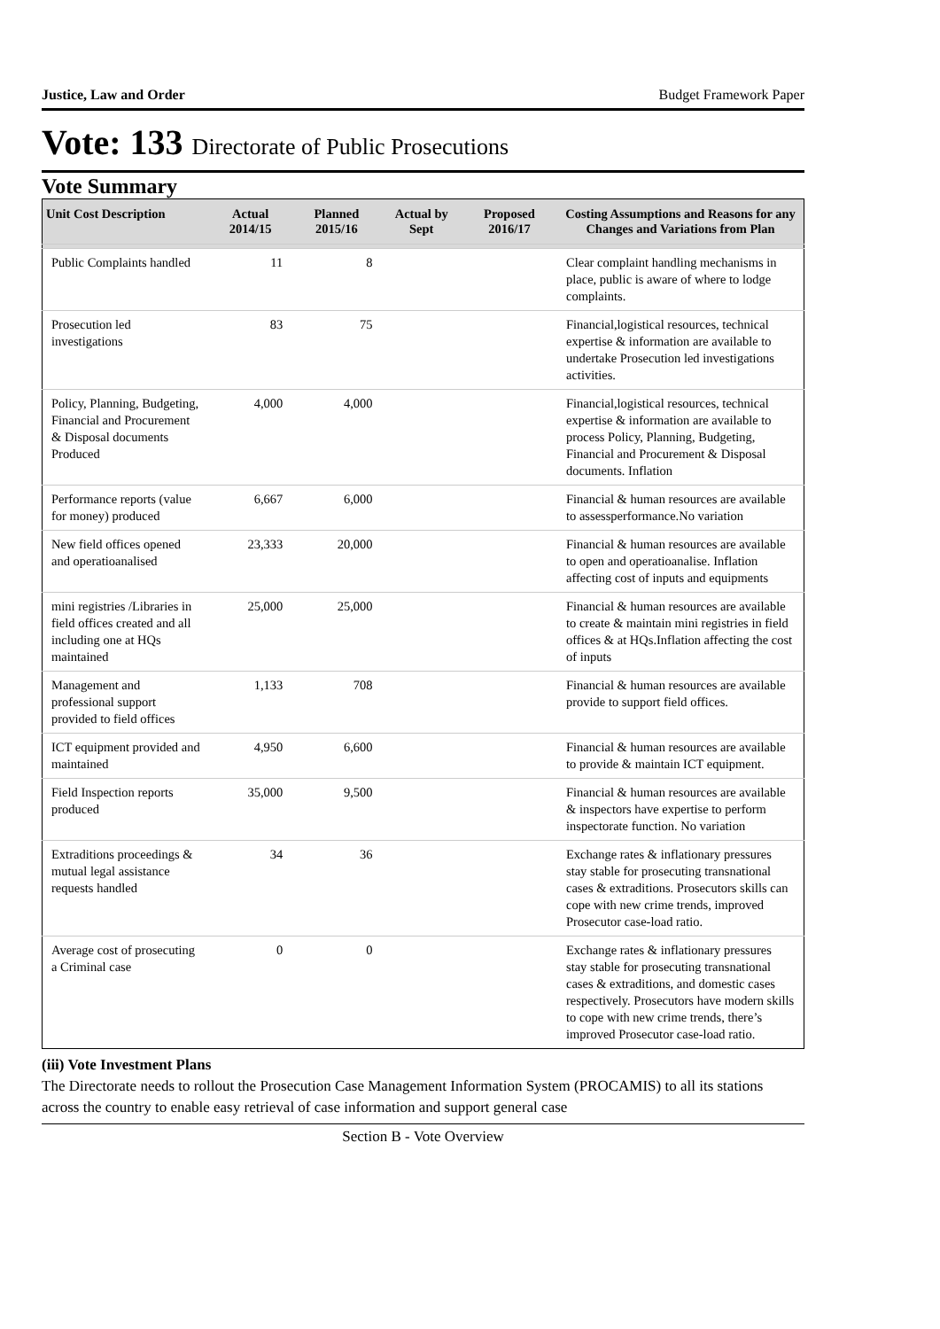Justice, Law and Order Budget Framework Paper
Vote: 133 Directorate of Public Prosecutions
Vote Summary
| Unit Cost Description | Actual 2014/15 | Planned 2015/16 | Actual by Sept | Proposed 2016/17 | Costing Assumptions and Reasons for any Changes and Variations from Plan |
| --- | --- | --- | --- | --- | --- |
| Public Complaints handled | 11 | 8 | | | Clear complaint handling mechanisms in place, public is aware of where to lodge complaints. |
| Prosecution led investigations | 83 | 75 | | | Financial,logistical resources, technical expertise & information are available to undertake Prosecution led investigations activities. |
| Policy, Planning, Budgeting, Financial and Procurement & Disposal documents Produced | 4,000 | 4,000 | | | Financial,logistical resources, technical expertise & information are available to process Policy, Planning, Budgeting, Financial and Procurement & Disposal documents. Inflation |
| Performance reports (value for money) produced | 6,667 | 6,000 | | | Financial & human resources are available to assessperformance.No variation |
| New field offices opened and operatioanalised | 23,333 | 20,000 | | | Financial & human resources are available to open and operatioanalise. Inflation affecting cost of inputs and equipments |
| mini registries /Libraries in field offices created and all including one at HQs maintained | 25,000 | 25,000 | | | Financial & human resources are available to create & maintain mini registries in field offices & at HQs.Inflation affecting the cost of inputs |
| Management and professional support provided to field offices | 1,133 | 708 | | | Financial & human resources are available provide to support field offices. |
| ICT equipment provided and maintained | 4,950 | 6,600 | | | Financial & human resources are available to provide & maintain ICT equipment. |
| Field Inspection reports produced | 35,000 | 9,500 | | | Financial & human resources are available & inspectors have expertise to perform inspectorate function. No variation |
| Extraditions proceedings & mutual legal assistance requests handled | 34 | 36 | | | Exchange rates & inflationary pressures stay stable for prosecuting transnational cases & extraditions. Prosecutors skills can cope with new crime trends, improved Prosecutor case-load ratio. |
| Average cost of prosecuting a Criminal case | 0 | 0 | | | Exchange rates & inflationary pressures stay stable for prosecuting transnational cases & extraditions, and domestic cases respectively. Prosecutors have modern skills to cope with new crime trends, there’s improved Prosecutor case-load ratio. |
(iii) Vote Investment Plans
The Directorate needs to rollout the Prosecution Case Management Information System (PROCAMIS) to all its stations across the country to enable easy retrieval of case information and support general case
Section B - Vote Overview